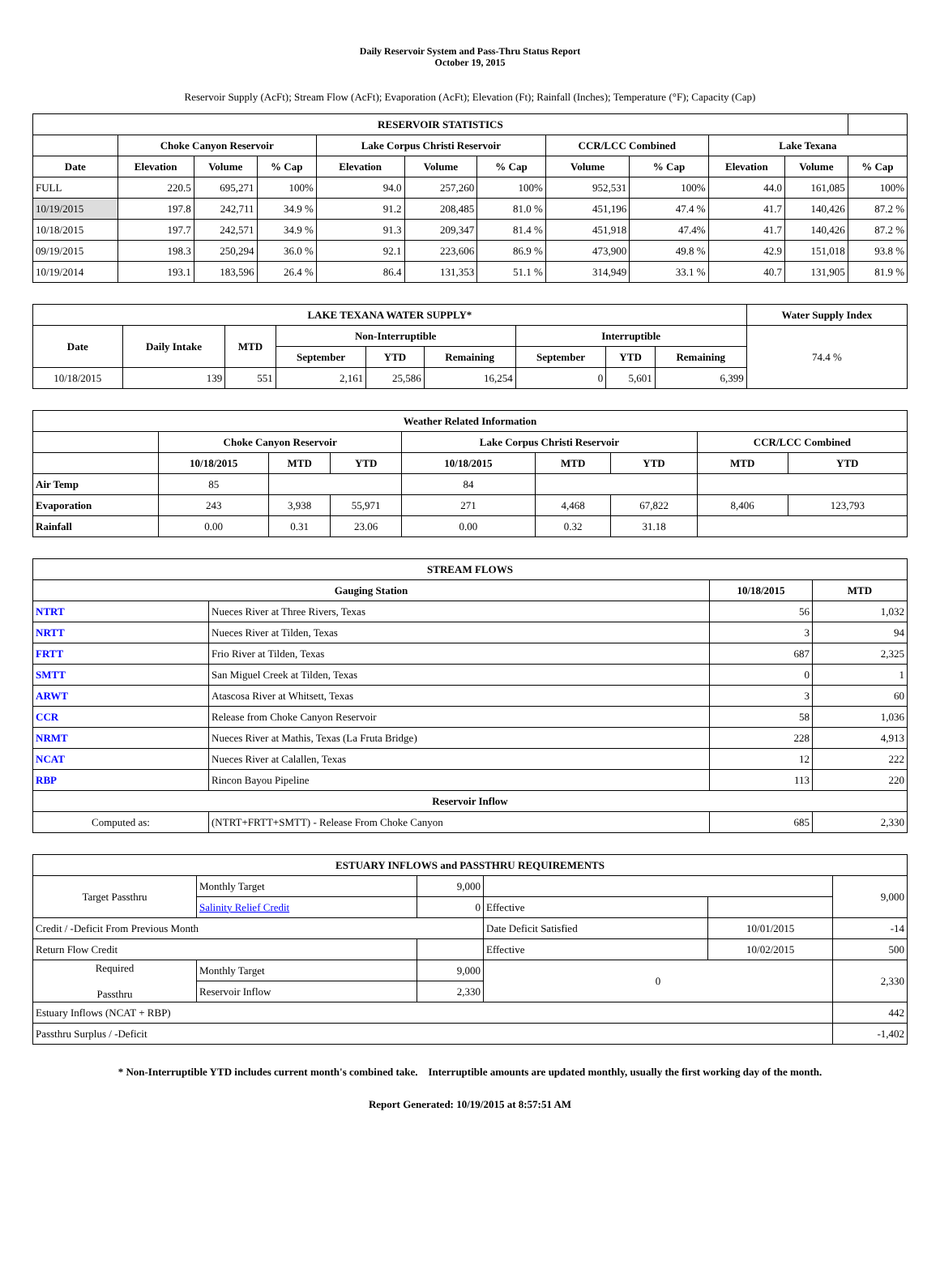Daily Reservoir System and Pass-Thru Status Report
October 19, 2015
Reservoir Supply (AcFt); Stream Flow (AcFt); Evaporation (AcFt); Elevation (Ft); Rainfall (Inches); Temperature (°F); Capacity (Cap)
| RESERVOIR STATISTICS | | | | | | | | | | | |
| --- | --- | --- | --- | --- | --- | --- | --- | --- | --- | --- | --- |
| | Choke Canyon Reservoir | | | Lake Corpus Christi Reservoir | | | CCR/LCC Combined | | Lake Texana | | |
| Date | Elevation | Volume | % Cap | Elevation | Volume | % Cap | Volume | % Cap | Elevation | Volume | % Cap |
| FULL | 220.5 | 695,271 | 100% | 94.0 | 257,260 | 100% | 952,531 | 100% | 44.0 | 161,085 | 100% |
| 10/19/2015 | 197.8 | 242,711 | 34.9 % | 91.2 | 208,485 | 81.0 % | 451,196 | 47.4 % | 41.7 | 140,426 | 87.2 % |
| 10/18/2015 | 197.7 | 242,571 | 34.9 % | 91.3 | 209,347 | 81.4 % | 451,918 | 47.4% | 41.7 | 140,426 | 87.2 % |
| 09/19/2015 | 198.3 | 250,294 | 36.0 % | 92.1 | 223,606 | 86.9 % | 473,900 | 49.8 % | 42.9 | 151,018 | 93.8 % |
| 10/19/2014 | 193.1 | 183,596 | 26.4 % | 86.4 | 131,353 | 51.1 % | 314,949 | 33.1 % | 40.7 | 131,905 | 81.9 % |
| LAKE TEXANA WATER SUPPLY* | | | | | | | | | Water Supply Index |
| --- | --- | --- | --- | --- | --- | --- | --- | --- | --- |
| Date | Daily Intake | MTD | Non-Interruptible | | | Interruptible | | | 74.4 % |
| | | | September | YTD | Remaining | September | YTD | Remaining | |
| 10/18/2015 | 139 | 551 | 2,161 | 25,586 | 16,254 | 0 | 5,601 | 6,399 | |
| Weather Related Information | | | | | | | | |
| --- | --- | --- | --- | --- | --- | --- | --- | --- |
| | Choke Canyon Reservoir | | | Lake Corpus Christi Reservoir | | | CCR/LCC Combined | |
| | 10/18/2015 | MTD | YTD | 10/18/2015 | MTD | YTD | MTD | YTD |
| Air Temp | 85 | | | 84 | | | | |
| Evaporation | 243 | 3,938 | 55,971 | 271 | 4,468 | 67,822 | 8,406 | 123,793 |
| Rainfall | 0.00 | 0.31 | 23.06 | 0.00 | 0.32 | 31.18 | | |
| STREAM FLOWS | | | |
| --- | --- | --- | --- |
| Gauging Station | | 10/18/2015 | MTD |
| NTRT | Nueces River at Three Rivers, Texas | 56 | 1,032 |
| NRTT | Nueces River at Tilden, Texas | 3 | 94 |
| FRTT | Frio River at Tilden, Texas | 687 | 2,325 |
| SMTT | San Miguel Creek at Tilden, Texas | 0 | 1 |
| ARWT | Atascosa River at Whitsett, Texas | 3 | 60 |
| CCR | Release from Choke Canyon Reservoir | 58 | 1,036 |
| NRMT | Nueces River at Mathis, Texas (La Fruta Bridge) | 228 | 4,913 |
| NCAT | Nueces River at Calallen, Texas | 12 | 222 |
| RBP | Rincon Bayou Pipeline | 113 | 220 |
| Reservoir Inflow | | | |
| Computed as: | (NTRT+FRTT+SMTT) - Release From Choke Canyon | 685 | 2,330 |
| ESTUARY INFLOWS and PASSTHRU REQUIREMENTS | | | | | |
| --- | --- | --- | --- | --- | --- |
| Target Passthru | Monthly Target | 9,000 | | | 9,000 |
| | Salinity Relief Credit | 0 | Effective | | |
| Credit / -Deficit From Previous Month | | | Date Deficit Satisfied | 10/01/2015 | -14 |
| Return Flow Credit | | | Effective | 10/02/2015 | 500 |
| Required Passthru | Monthly Target | 9,000 | 0 | | 2,330 |
| | Reservoir Inflow | 2,330 | | | |
| Estuary Inflows (NCAT + RBP) | | | | | 442 |
| Passthru Surplus / -Deficit | | | | | -1,402 |
* Non-Interruptible YTD includes current month's combined take. Interruptible amounts are updated monthly, usually the first working day of the month.
Report Generated: 10/19/2015 at 8:57:51 AM